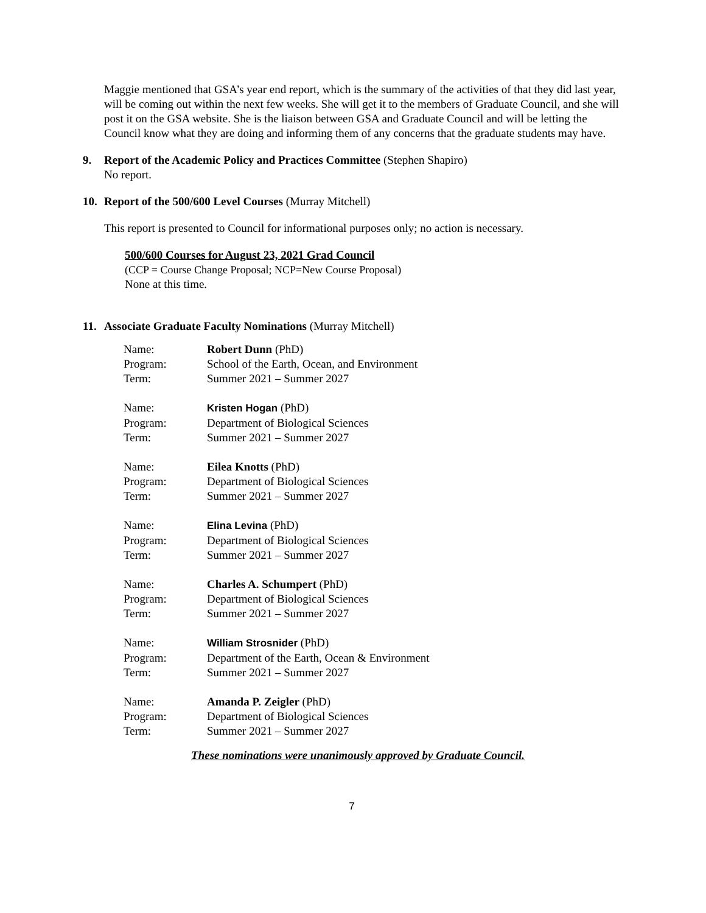Maggie mentioned that GSA’s year end report, which is the summary of the activities of that they did last year, will be coming out within the next few weeks. She will get it to the members of Graduate Council, and she will post it on the GSA website. She is the liaison between GSA and Graduate Council and will be letting the Council know what they are doing and informing them of any concerns that the graduate students may have.
9. Report of the Academic Policy and Practices Committee (Stephen Shapiro)
No report.
10. Report of the 500/600 Level Courses (Murray Mitchell)
This report is presented to Council for informational purposes only; no action is necessary.
500/600 Courses for August 23, 2021 Grad Council
(CCP = Course Change Proposal; NCP=New Course Proposal)
None at this time.
11. Associate Graduate Faculty Nominations (Murray Mitchell)
| Name: | Robert Dunn (PhD) |
| Program: | School of the Earth, Ocean, and Environment |
| Term: | Summer 2021 – Summer 2027 |
| Name: | Kristen Hogan (PhD) |
| Program: | Department of Biological Sciences |
| Term: | Summer 2021 – Summer 2027 |
| Name: | Eilea Knotts (PhD) |
| Program: | Department of Biological Sciences |
| Term: | Summer 2021 – Summer 2027 |
| Name: | Elina Levina (PhD) |
| Program: | Department of Biological Sciences |
| Term: | Summer 2021 – Summer 2027 |
| Name: | Charles A. Schumpert (PhD) |
| Program: | Department of Biological Sciences |
| Term: | Summer 2021 – Summer 2027 |
| Name: | William Strosnider (PhD) |
| Program: | Department of the Earth, Ocean & Environment |
| Term: | Summer 2021 – Summer 2027 |
| Name: | Amanda P. Zeigler (PhD) |
| Program: | Department of Biological Sciences |
| Term: | Summer 2021 – Summer 2027 |
These nominations were unanimously approved by Graduate Council.
7